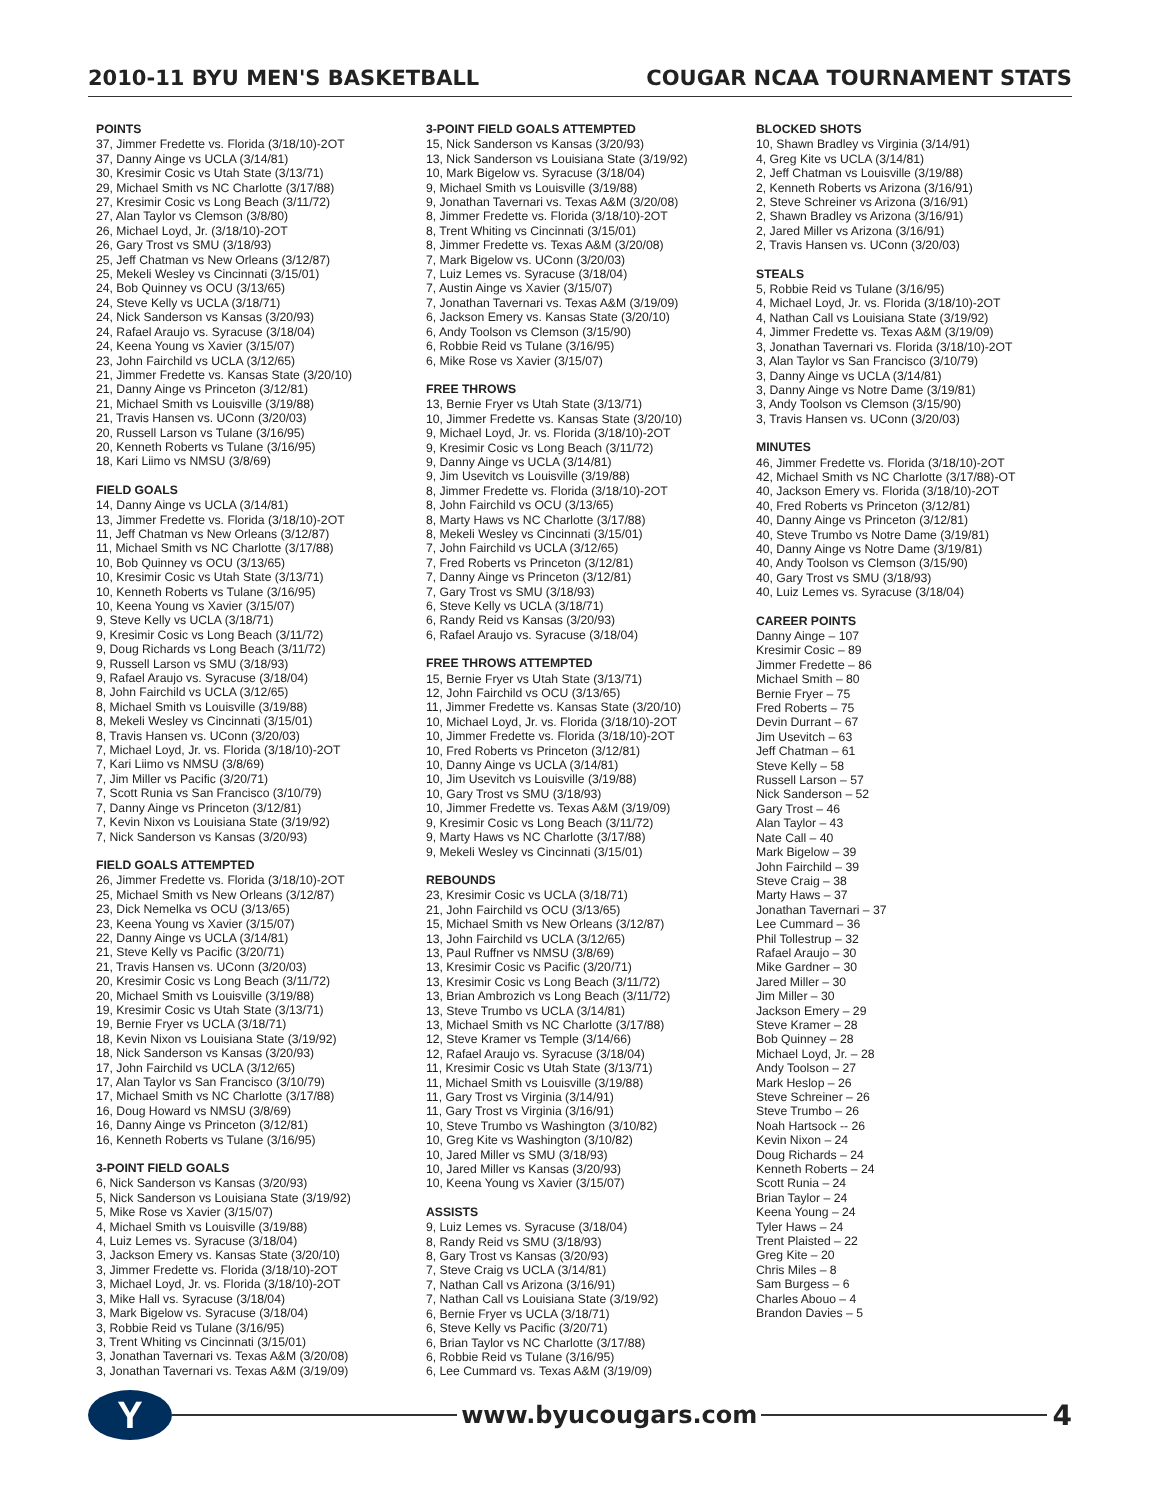2010-11 BYU MEN'S BASKETBALL COUGAR NCAA TOURNAMENT STATS
POINTS
37, Jimmer Fredette vs. Florida (3/18/10)-2OT
37, Danny Ainge vs UCLA (3/14/81)
30, Kresimir Cosic vs Utah State (3/13/71)
29, Michael Smith vs NC Charlotte (3/17/88)
27, Kresimir Cosic vs Long Beach (3/11/72)
27, Alan Taylor vs Clemson (3/8/80)
26, Michael Loyd, Jr. (3/18/10)-2OT
26, Gary Trost vs SMU (3/18/93)
25, Jeff Chatman vs New Orleans (3/12/87)
25, Mekeli Wesley vs Cincinnati (3/15/01)
24, Bob Quinney vs OCU (3/13/65)
24, Steve Kelly vs UCLA (3/18/71)
24, Nick Sanderson vs Kansas (3/20/93)
24, Rafael Araujo vs. Syracuse (3/18/04)
24, Keena Young vs Xavier (3/15/07)
23, John Fairchild vs UCLA (3/12/65)
21, Jimmer Fredette vs. Kansas State (3/20/10)
21, Danny Ainge vs Princeton (3/12/81)
21, Michael Smith vs Louisville (3/19/88)
21, Travis Hansen vs. UConn (3/20/03)
20, Russell Larson vs Tulane (3/16/95)
20, Kenneth Roberts vs Tulane (3/16/95)
18, Kari Liimo vs NMSU (3/8/69)
FIELD GOALS
14, Danny Ainge vs UCLA (3/14/81)
13, Jimmer Fredette vs. Florida (3/18/10)-2OT
11, Jeff Chatman vs New Orleans (3/12/87)
11, Michael Smith vs NC Charlotte (3/17/88)
10, Bob Quinney vs OCU (3/13/65)
10, Kresimir Cosic vs Utah State (3/13/71)
10, Kenneth Roberts vs Tulane (3/16/95)
10, Keena Young vs Xavier (3/15/07)
9, Steve Kelly vs UCLA (3/18/71)
9, Kresimir Cosic vs Long Beach (3/11/72)
9, Doug Richards vs Long Beach (3/11/72)
9, Russell Larson vs SMU (3/18/93)
9, Rafael Araujo vs. Syracuse (3/18/04)
8, John Fairchild vs UCLA (3/12/65)
8, Michael Smith vs Louisville (3/19/88)
8, Mekeli Wesley vs Cincinnati (3/15/01)
8, Travis Hansen vs. UConn (3/20/03)
7, Michael Loyd, Jr. vs. Florida (3/18/10)-2OT
7, Kari Liimo vs NMSU (3/8/69)
7, Jim Miller vs Pacific (3/20/71)
7, Scott Runia vs San Francisco (3/10/79)
7, Danny Ainge vs Princeton (3/12/81)
7, Kevin Nixon vs Louisiana State (3/19/92)
7, Nick Sanderson vs Kansas (3/20/93)
FIELD GOALS ATTEMPTED
26, Jimmer Fredette vs. Florida (3/18/10)-2OT
25, Michael Smith vs New Orleans (3/12/87)
23, Dick Nemelka vs OCU (3/13/65)
23, Keena Young vs Xavier (3/15/07)
22, Danny Ainge vs UCLA (3/14/81)
21, Steve Kelly vs Pacific (3/20/71)
21, Travis Hansen vs. UConn (3/20/03)
20, Kresimir Cosic vs Long Beach (3/11/72)
20, Michael Smith vs Louisville (3/19/88)
19, Kresimir Cosic vs Utah State (3/13/71)
19, Bernie Fryer vs UCLA (3/18/71)
18, Kevin Nixon vs Louisiana State (3/19/92)
18, Nick Sanderson vs Kansas (3/20/93)
17, John Fairchild vs UCLA (3/12/65)
17, Alan Taylor vs San Francisco (3/10/79)
17, Michael Smith vs NC Charlotte (3/17/88)
16, Doug Howard vs NMSU (3/8/69)
16, Danny Ainge vs Princeton (3/12/81)
16, Kenneth Roberts vs Tulane (3/16/95)
3-POINT FIELD GOALS
6, Nick Sanderson vs Kansas (3/20/93)
5, Nick Sanderson vs Louisiana State (3/19/92)
5, Mike Rose vs Xavier (3/15/07)
4, Michael Smith vs Louisville (3/19/88)
4, Luiz Lemes vs. Syracuse (3/18/04)
3, Jackson Emery vs. Kansas State (3/20/10)
3, Jimmer Fredette vs. Florida (3/18/10)-2OT
3, Michael Loyd, Jr. vs. Florida (3/18/10)-2OT
3, Mike Hall vs. Syracuse (3/18/04)
3, Mark Bigelow vs. Syracuse (3/18/04)
3, Robbie Reid vs Tulane (3/16/95)
3, Trent Whiting vs Cincinnati (3/15/01)
3, Jonathan Tavernari vs. Texas A&M (3/20/08)
3, Jonathan Tavernari vs. Texas A&M (3/19/09)
3-POINT FIELD GOALS ATTEMPTED
15, Nick Sanderson vs Kansas (3/20/93)
13, Nick Sanderson vs Louisiana State (3/19/92)
10, Mark Bigelow vs. Syracuse (3/18/04)
9, Michael Smith vs Louisville (3/19/88)
9, Jonathan Tavernari vs. Texas A&M (3/20/08)
8, Jimmer Fredette vs. Florida (3/18/10)-2OT
8, Trent Whiting vs Cincinnati (3/15/01)
8, Jimmer Fredette vs. Texas A&M (3/20/08)
7, Mark Bigelow vs. UConn (3/20/03)
7, Luiz Lemes vs. Syracuse (3/18/04)
7, Austin Ainge vs Xavier (3/15/07)
7, Jonathan Tavernari vs. Texas A&M (3/19/09)
6, Jackson Emery vs. Kansas State (3/20/10)
6, Andy Toolson vs Clemson (3/15/90)
6, Robbie Reid vs Tulane (3/16/95)
6, Mike Rose vs Xavier (3/15/07)
FREE THROWS
13, Bernie Fryer vs Utah State (3/13/71)
10, Jimmer Fredette vs. Kansas State (3/20/10)
9, Michael Loyd, Jr. vs. Florida (3/18/10)-2OT
9, Kresimir Cosic vs Long Beach (3/11/72)
9, Danny Ainge vs UCLA (3/14/81)
9, Jim Usevitch vs Louisville (3/19/88)
8, Jimmer Fredette vs. Florida (3/18/10)-2OT
8, John Fairchild vs OCU (3/13/65)
8, Marty Haws vs NC Charlotte (3/17/88)
8, Mekeli Wesley vs Cincinnati (3/15/01)
7, John Fairchild vs UCLA (3/12/65)
7, Fred Roberts vs Princeton (3/12/81)
7, Danny Ainge vs Princeton (3/12/81)
7, Gary Trost vs SMU (3/18/93)
6, Steve Kelly vs UCLA (3/18/71)
6, Randy Reid vs Kansas (3/20/93)
6, Rafael Araujo vs. Syracuse (3/18/04)
FREE THROWS ATTEMPTED
15, Bernie Fryer vs Utah State (3/13/71)
12, John Fairchild vs OCU (3/13/65)
11, Jimmer Fredette vs. Kansas State (3/20/10)
10, Michael Loyd, Jr. vs. Florida (3/18/10)-2OT
10, Jimmer Fredette vs. Florida (3/18/10)-2OT
10, Fred Roberts vs Princeton (3/12/81)
10, Danny Ainge vs UCLA (3/14/81)
10, Jim Usevitch vs Louisville (3/19/88)
10, Gary Trost vs SMU (3/18/93)
10, Jimmer Fredette vs. Texas A&M (3/19/09)
9, Kresimir Cosic vs Long Beach (3/11/72)
9, Marty Haws vs NC Charlotte (3/17/88)
9, Mekeli Wesley vs Cincinnati (3/15/01)
REBOUNDS
23, Kresimir Cosic vs UCLA (3/18/71)
21, John Fairchild vs OCU (3/13/65)
15, Michael Smith vs New Orleans (3/12/87)
13, John Fairchild vs UCLA (3/12/65)
13, Paul Ruffner vs NMSU (3/8/69)
13, Kresimir Cosic vs Pacific (3/20/71)
13, Kresimir Cosic vs Long Beach (3/11/72)
13, Brian Ambrozich vs Long Beach (3/11/72)
13, Steve Trumbo vs UCLA (3/14/81)
13, Michael Smith vs NC Charlotte (3/17/88)
12, Steve Kramer vs Temple (3/14/66)
12, Rafael Araujo vs. Syracuse (3/18/04)
11, Kresimir Cosic vs Utah State (3/13/71)
11, Michael Smith vs Louisville (3/19/88)
11, Gary Trost vs Virginia (3/14/91)
11, Gary Trost vs Virginia (3/16/91)
10, Steve Trumbo vs Washington (3/10/82)
10, Greg Kite vs Washington (3/10/82)
10, Jared Miller vs SMU (3/18/93)
10, Jared Miller vs Kansas (3/20/93)
10, Keena Young vs Xavier (3/15/07)
ASSISTS
9, Luiz Lemes vs. Syracuse (3/18/04)
8, Randy Reid vs SMU (3/18/93)
8, Gary Trost vs Kansas (3/20/93)
7, Steve Craig vs UCLA (3/14/81)
7, Nathan Call vs Arizona (3/16/91)
7, Nathan Call vs Louisiana State (3/19/92)
6, Bernie Fryer vs UCLA (3/18/71)
6, Steve Kelly vs Pacific (3/20/71)
6, Brian Taylor vs NC Charlotte (3/17/88)
6, Robbie Reid vs Tulane (3/16/95)
6, Lee Cummard vs. Texas A&M (3/19/09)
BLOCKED SHOTS
10, Shawn Bradley vs Virginia (3/14/91)
4, Greg Kite vs UCLA (3/14/81)
2, Jeff Chatman vs Louisville (3/19/88)
2, Kenneth Roberts vs Arizona (3/16/91)
2, Steve Schreiner vs Arizona (3/16/91)
2, Shawn Bradley vs Arizona (3/16/91)
2, Jared Miller vs Arizona (3/16/91)
2, Travis Hansen vs. UConn (3/20/03)
STEALS
5, Robbie Reid vs Tulane (3/16/95)
4, Michael Loyd, Jr. vs. Florida (3/18/10)-2OT
4, Nathan Call vs Louisiana State (3/19/92)
4, Jimmer Fredette vs. Texas A&M (3/19/09)
3, Jonathan Tavernari vs. Florida (3/18/10)-2OT
3, Alan Taylor vs San Francisco (3/10/79)
3, Danny Ainge vs UCLA (3/14/81)
3, Danny Ainge vs Notre Dame (3/19/81)
3, Andy Toolson vs Clemson (3/15/90)
3, Travis Hansen vs. UConn (3/20/03)
MINUTES
46, Jimmer Fredette vs. Florida (3/18/10)-2OT
42, Michael Smith vs NC Charlotte (3/17/88)-OT
40, Jackson Emery vs. Florida (3/18/10)-2OT
40, Fred Roberts vs Princeton (3/12/81)
40, Danny Ainge vs Princeton (3/12/81)
40, Steve Trumbo vs Notre Dame (3/19/81)
40, Danny Ainge vs Notre Dame (3/19/81)
40, Andy Toolson vs Clemson (3/15/90)
40, Gary Trost vs SMU (3/18/93)
40, Luiz Lemes vs. Syracuse (3/18/04)
CAREER POINTS
Danny Ainge – 107
Kresimir Cosic – 89
Jimmer Fredette – 86
Michael Smith – 80
Bernie Fryer – 75
Fred Roberts – 75
Devin Durrant – 67
Jim Usevitch – 63
Jeff Chatman – 61
Steve Kelly – 58
Russell Larson – 57
Nick Sanderson – 52
Gary Trost – 46
Alan Taylor – 43
Nate Call – 40
Mark Bigelow – 39
John Fairchild – 39
Steve Craig – 38
Marty Haws – 37
Jonathan Tavernari – 37
Lee Cummard – 36
Phil Tollestrup – 32
Rafael Araujo – 30
Mike Gardner – 30
Jared Miller – 30
Jim Miller – 30
Jackson Emery – 29
Steve Kramer – 28
Bob Quinney – 28
Michael Loyd, Jr. – 28
Andy Toolson – 27
Mark Heslop – 26
Steve Schreiner – 26
Steve Trumbo – 26
Noah Hartsock -- 26
Kevin Nixon – 24
Doug Richards – 24
Kenneth Roberts – 24
Scott Runia – 24
Brian Taylor – 24
Keena Young – 24
Tyler Haws – 24
Trent Plaisted – 22
Greg Kite – 20
Chris Miles – 8
Sam Burgess – 6
Charles Abouo – 4
Brandon Davies – 5
Y
www.byucougars.com
4